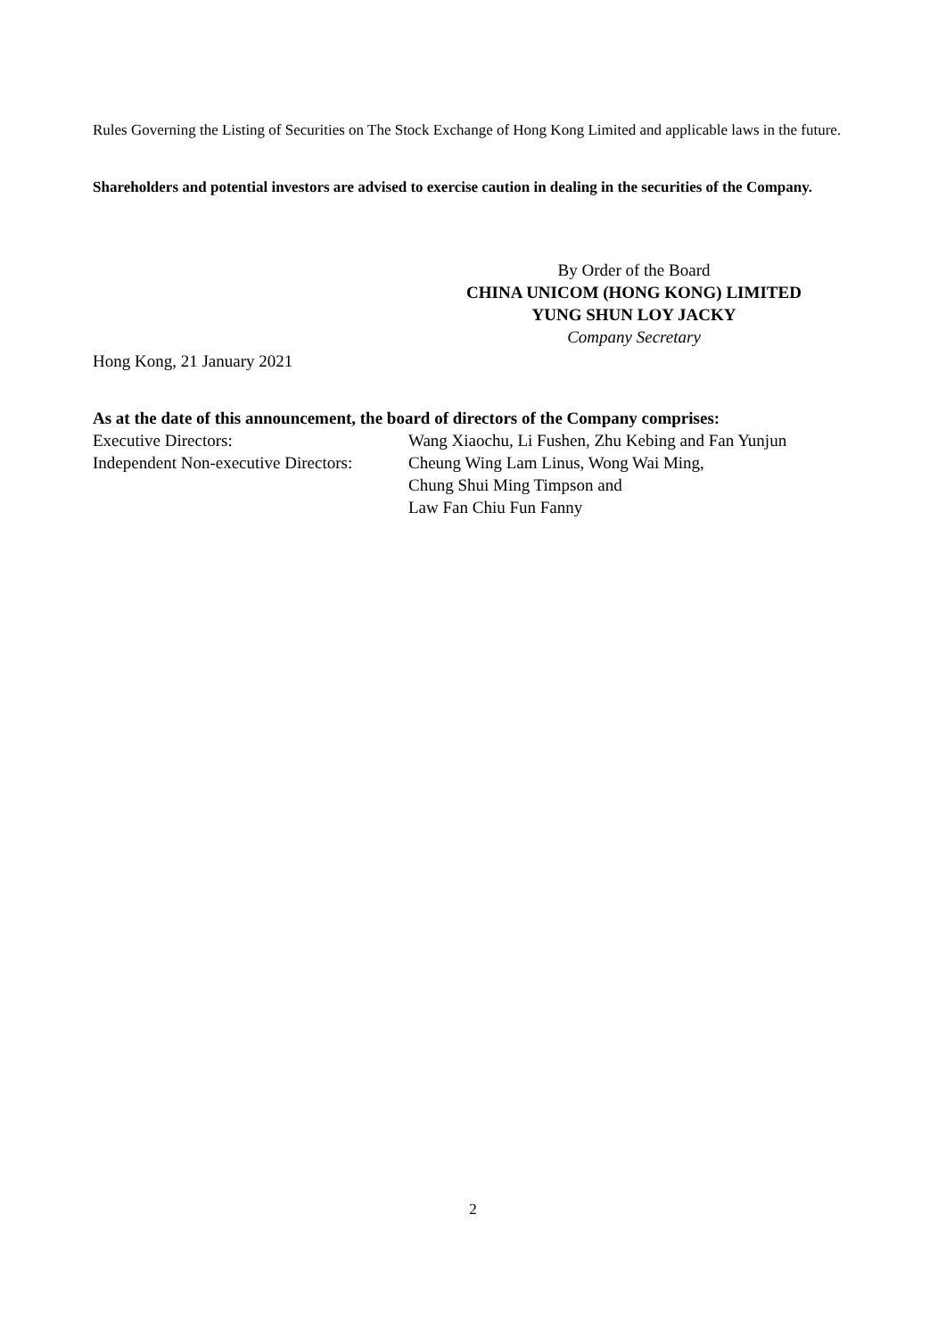Rules Governing the Listing of Securities on The Stock Exchange of Hong Kong Limited and applicable laws in the future.
Shareholders and potential investors are advised to exercise caution in dealing in the securities of the Company.
By Order of the Board
CHINA UNICOM (HONG KONG) LIMITED
YUNG SHUN LOY JACKY
Company Secretary
Hong Kong, 21 January 2021
As at the date of this announcement, the board of directors of the Company comprises:
Executive Directors: Wang Xiaochu, Li Fushen, Zhu Kebing and Fan Yunjun
Independent Non-executive Directors:
Cheung Wing Lam Linus, Wong Wai Ming,
Chung Shui Ming Timpson and
Law Fan Chiu Fun Fanny
2